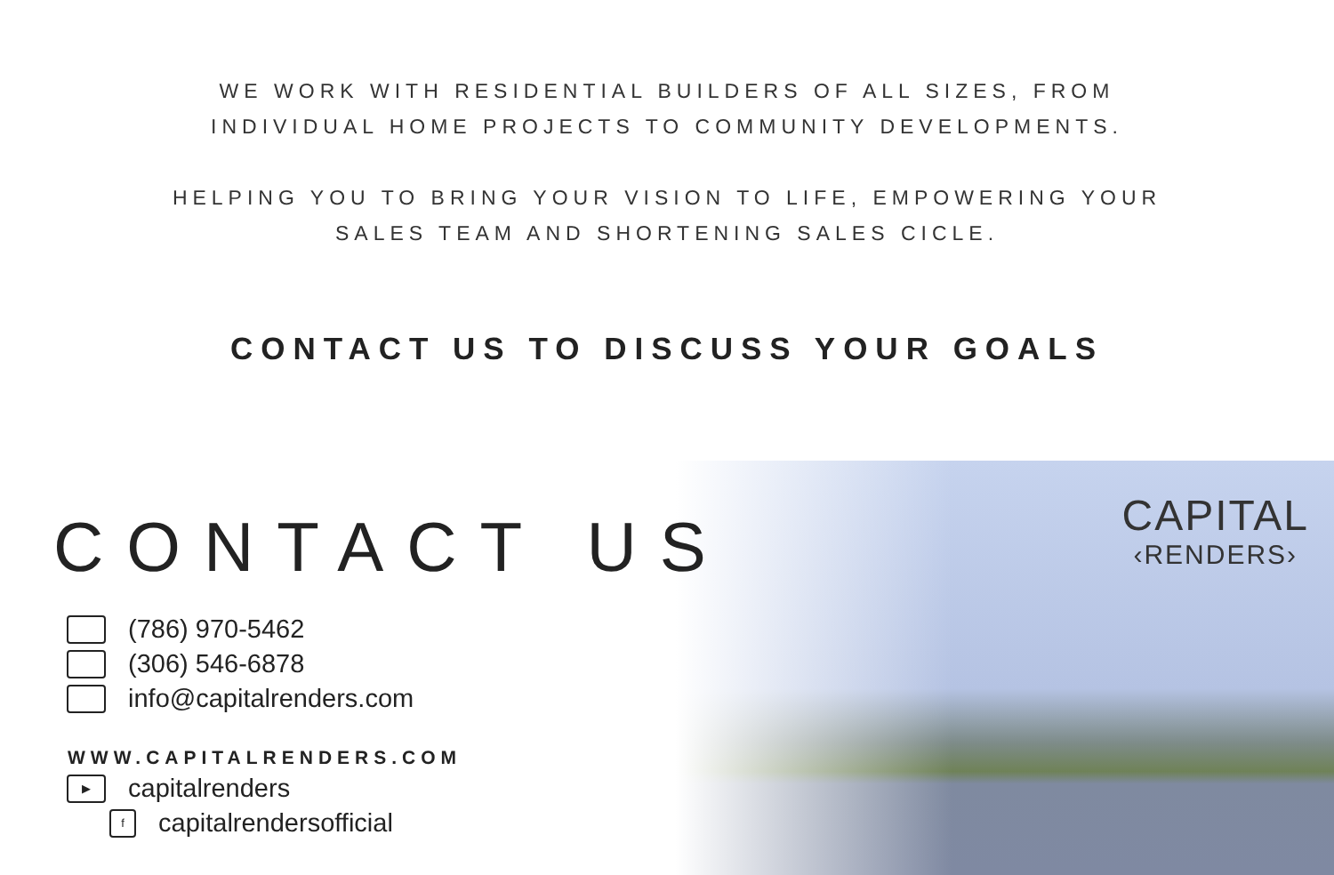WE WORK WITH RESIDENTIAL BUILDERS OF ALL SIZES, FROM
INDIVIDUAL HOME PROJECTS TO COMMUNITY DEVELOPMENTS.
HELPING YOU TO BRING YOUR VISION TO LIFE, EMPOWERING YOUR
SALES TEAM AND SHORTENING SALES CICLE.
CONTACT US TO DISCUSS YOUR GOALS
CAPITAL
‹RENDERS›
CONTACT US
(786) 970-5462
(306) 546-6878
info@capitalrenders.com
WWW.CAPITALRENDERS.COM
▶ capitalrenders
fcapitalrendersofficial